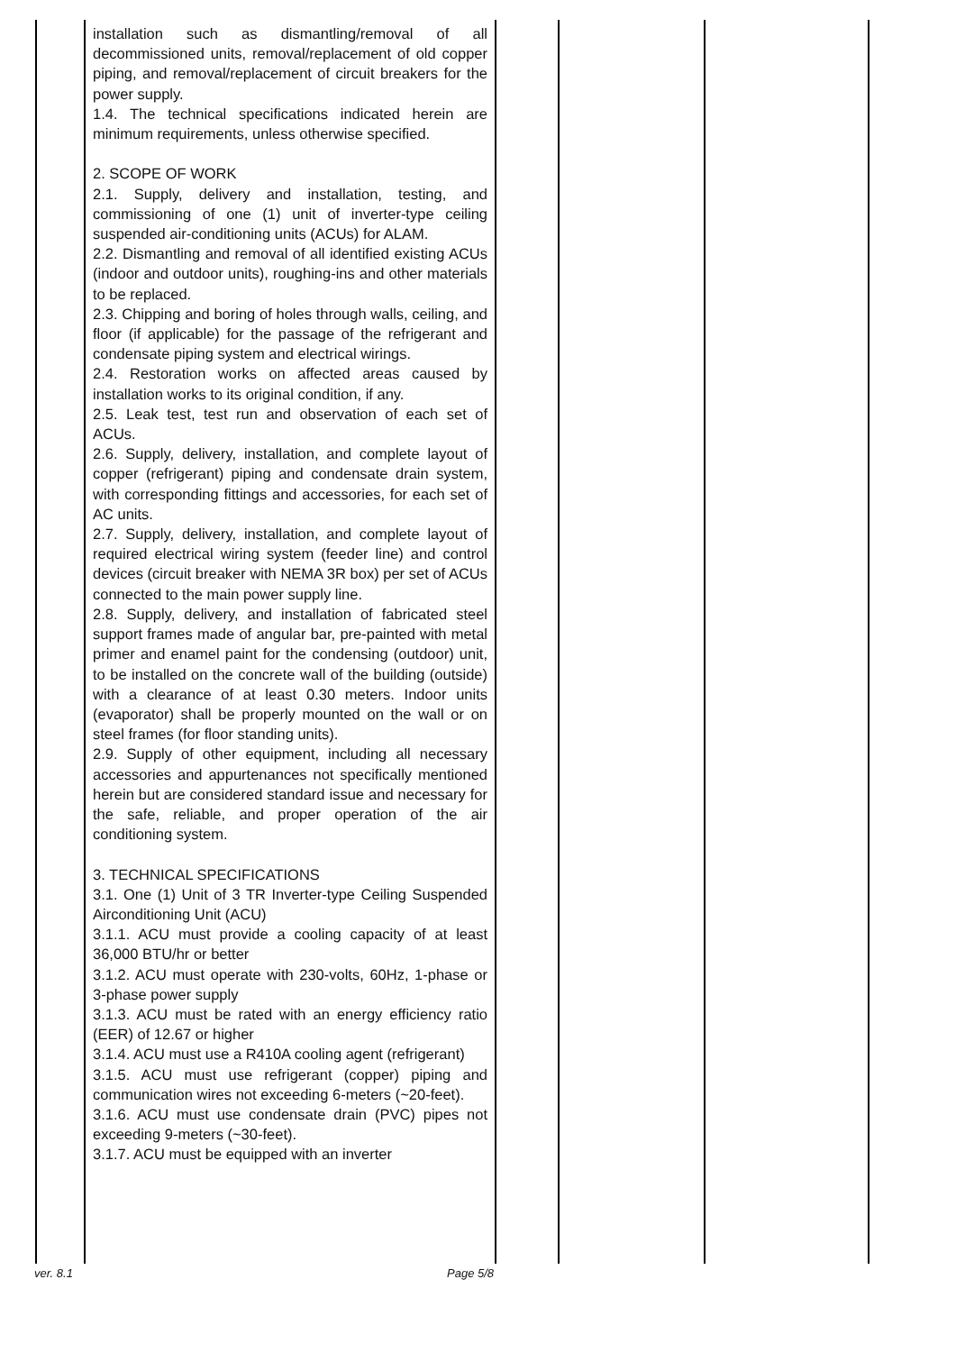| | installation such as dismantling/removal of all decommissioned units, removal/replacement of old copper piping, and removal/replacement of circuit breakers for the power supply. 1.4. The technical specifications indicated herein are minimum requirements, unless otherwise specified. 2. SCOPE OF WORK 2.1. Supply, delivery and installation, testing, and commissioning of one (1) unit of inverter-type ceiling suspended air-conditioning units (ACUs) for ALAM. 2.2. Dismantling and removal of all identified existing ACUs (indoor and outdoor units), roughing-ins and other materials to be replaced. 2.3. Chipping and boring of holes through walls, ceiling, and floor (if applicable) for the passage of the refrigerant and condensate piping system and electrical wirings. 2.4. Restoration works on affected areas caused by installation works to its original condition, if any. 2.5. Leak test, test run and observation of each set of ACUs. 2.6. Supply, delivery, installation, and complete layout of copper (refrigerant) piping and condensate drain system, with corresponding fittings and accessories, for each set of AC units. 2.7. Supply, delivery, installation, and complete layout of required electrical wiring system (feeder line) and control devices (circuit breaker with NEMA 3R box) per set of ACUs connected to the main power supply line. 2.8. Supply, delivery, and installation of fabricated steel support frames made of angular bar, pre-painted with metal primer and enamel paint for the condensing (outdoor) unit, to be installed on the concrete wall of the building (outside) with a clearance of at least 0.30 meters. Indoor units (evaporator) shall be properly mounted on the wall or on steel frames (for floor standing units). 2.9. Supply of other equipment, including all necessary accessories and appurtenances not specifically mentioned herein but are considered standard issue and necessary for the safe, reliable, and proper operation of the air conditioning system. 3. TECHNICAL SPECIFICATIONS 3.1. One (1) Unit of 3 TR Inverter-type Ceiling Suspended Airconditioning Unit (ACU) 3.1.1. ACU must provide a cooling capacity of at least 36,000 BTU/hr or better 3.1.2. ACU must operate with 230-volts, 60Hz, 1-phase or 3-phase power supply 3.1.3. ACU must be rated with an energy efficiency ratio (EER) of 12.67 or higher 3.1.4. ACU must use a R410A cooling agent (refrigerant) 3.1.5. ACU must use refrigerant (copper) piping and communication wires not exceeding 6-meters (~20-feet). 3.1.6. ACU must use condensate drain (PVC) pipes not exceeding 9-meters (~30-feet). 3.1.7. ACU must be equipped with an inverter | | | |
ver. 8.1 Page 5/8